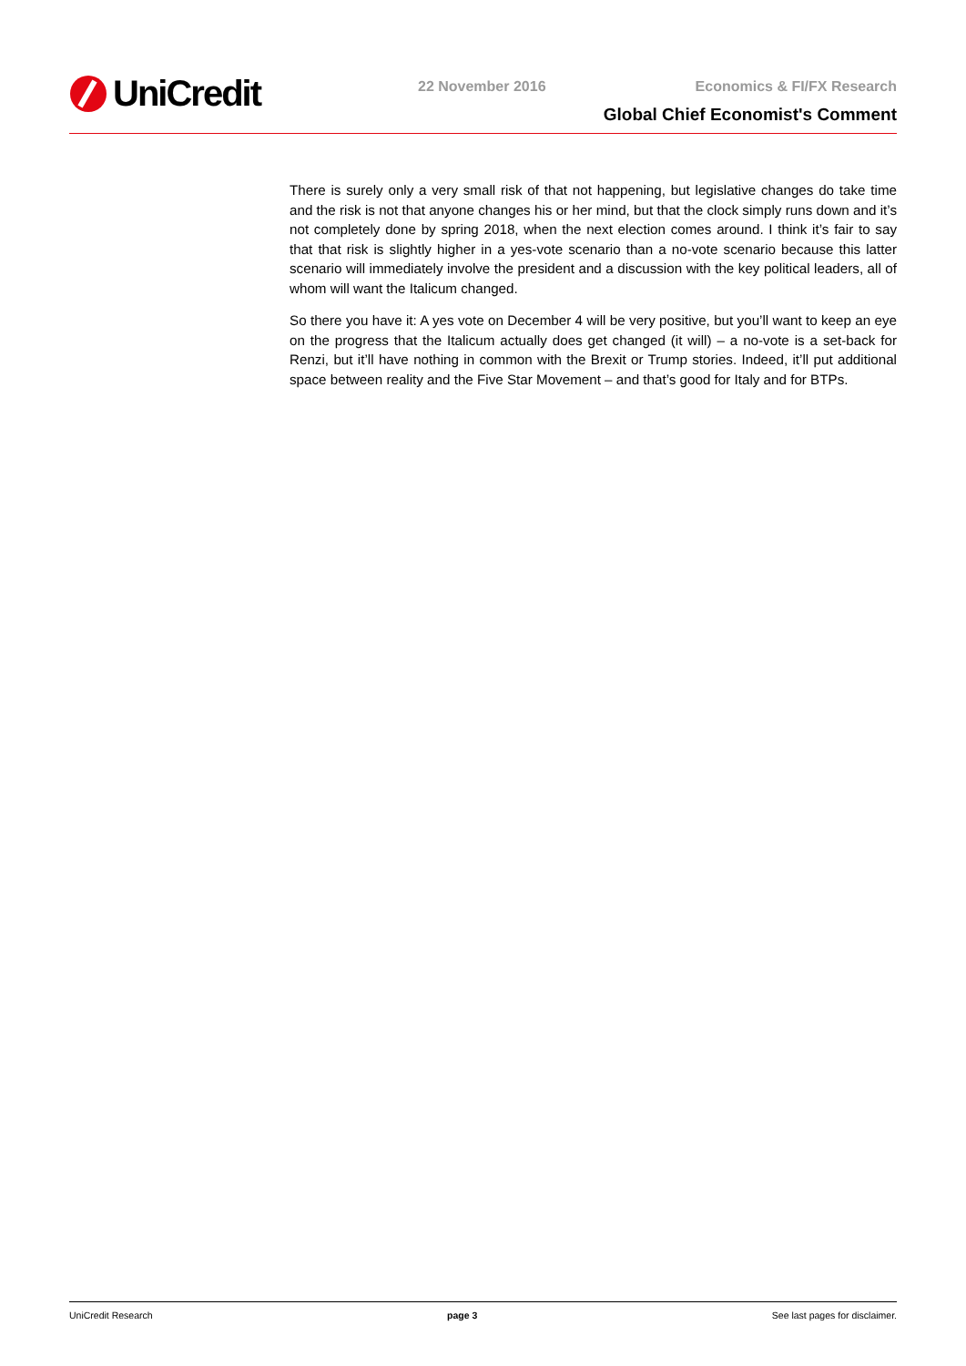UniCredit 22 November 2016 Economics & FI/FX Research
Global Chief Economist's Comment
There is surely only a very small risk of that not happening, but legislative changes do take time and the risk is not that anyone changes his or her mind, but that the clock simply runs down and it’s not completely done by spring 2018, when the next election comes around. I think it’s fair to say that that risk is slightly higher in a yes-vote scenario than a no-vote scenario because this latter scenario will immediately involve the president and a discussion with the key political leaders, all of whom will want the Italicum changed.
So there you have it: A yes vote on December 4 will be very positive, but you’ll want to keep an eye on the progress that the Italicum actually does get changed (it will) – a no-vote is a set-back for Renzi, but it’ll have nothing in common with the Brexit or Trump stories. Indeed, it’ll put additional space between reality and the Five Star Movement – and that’s good for Italy and for BTPs.
UniCredit Research page 3 See last pages for disclaimer.